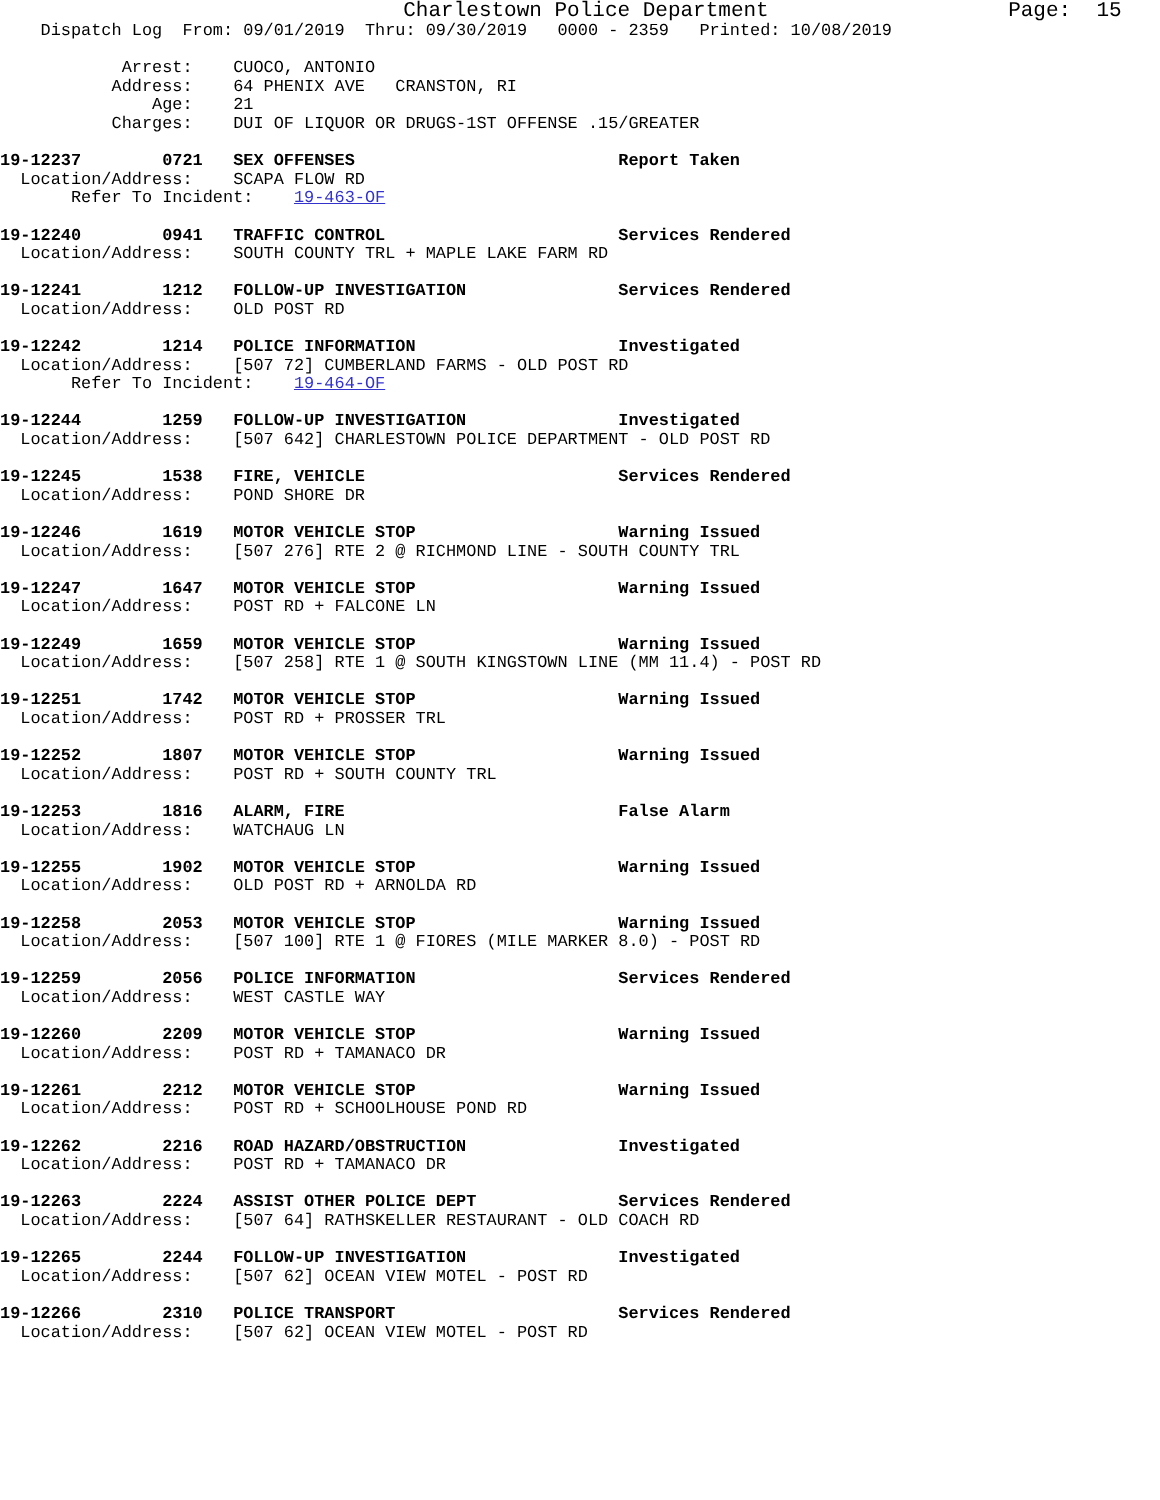Charlestown Police Department                   Page:  15
    Dispatch Log  From: 09/01/2019  Thru: 09/30/2019   0000 - 2359   Printed: 10/08/2019

            Arrest:    CUOCO, ANTONIO
           Address:    64 PHENIX AVE   CRANSTON, RI
               Age:    21
           Charges:    DUI OF LIQUOR OR DRUGS-1ST OFFENSE .15/GREATER

19-12237        0721   SEX OFFENSES                          Report Taken
  Location/Address:    SCAPA FLOW RD
       Refer To Incident:    19-463-OF

19-12240        0941   TRAFFIC CONTROL                       Services Rendered
  Location/Address:    SOUTH COUNTY TRL + MAPLE LAKE FARM RD

19-12241        1212   FOLLOW-UP INVESTIGATION               Services Rendered
  Location/Address:    OLD POST RD

19-12242        1214   POLICE INFORMATION                    Investigated
  Location/Address:    [507 72] CUMBERLAND FARMS - OLD POST RD
       Refer To Incident:    19-464-OF

19-12244        1259   FOLLOW-UP INVESTIGATION               Investigated
  Location/Address:    [507 642] CHARLESTOWN POLICE DEPARTMENT - OLD POST RD

19-12245        1538   FIRE, VEHICLE                         Services Rendered
  Location/Address:    POND SHORE DR

19-12246        1619   MOTOR VEHICLE STOP                    Warning Issued
  Location/Address:    [507 276] RTE 2 @ RICHMOND LINE - SOUTH COUNTY TRL

19-12247        1647   MOTOR VEHICLE STOP                    Warning Issued
  Location/Address:    POST RD + FALCONE LN

19-12249        1659   MOTOR VEHICLE STOP                    Warning Issued
  Location/Address:    [507 258] RTE 1 @ SOUTH KINGSTOWN LINE (MM 11.4) - POST RD

19-12251        1742   MOTOR VEHICLE STOP                    Warning Issued
  Location/Address:    POST RD + PROSSER TRL

19-12252        1807   MOTOR VEHICLE STOP                    Warning Issued
  Location/Address:    POST RD + SOUTH COUNTY TRL

19-12253        1816   ALARM, FIRE                           False Alarm
  Location/Address:    WATCHAUG LN

19-12255        1902   MOTOR VEHICLE STOP                    Warning Issued
  Location/Address:    OLD POST RD + ARNOLDA RD

19-12258        2053   MOTOR VEHICLE STOP                    Warning Issued
  Location/Address:    [507 100] RTE 1 @ FIORES (MILE MARKER 8.0) - POST RD

19-12259        2056   POLICE INFORMATION                    Services Rendered
  Location/Address:    WEST CASTLE WAY

19-12260        2209   MOTOR VEHICLE STOP                    Warning Issued
  Location/Address:    POST RD + TAMANACO DR

19-12261        2212   MOTOR VEHICLE STOP                    Warning Issued
  Location/Address:    POST RD + SCHOOLHOUSE POND RD

19-12262        2216   ROAD HAZARD/OBSTRUCTION               Investigated
  Location/Address:    POST RD + TAMANACO DR

19-12263        2224   ASSIST OTHER POLICE DEPT              Services Rendered
  Location/Address:    [507 64] RATHSKELLER RESTAURANT - OLD COACH RD

19-12265        2244   FOLLOW-UP INVESTIGATION               Investigated
  Location/Address:    [507 62] OCEAN VIEW MOTEL - POST RD

19-12266        2310   POLICE TRANSPORT                      Services Rendered
  Location/Address:    [507 62] OCEAN VIEW MOTEL - POST RD